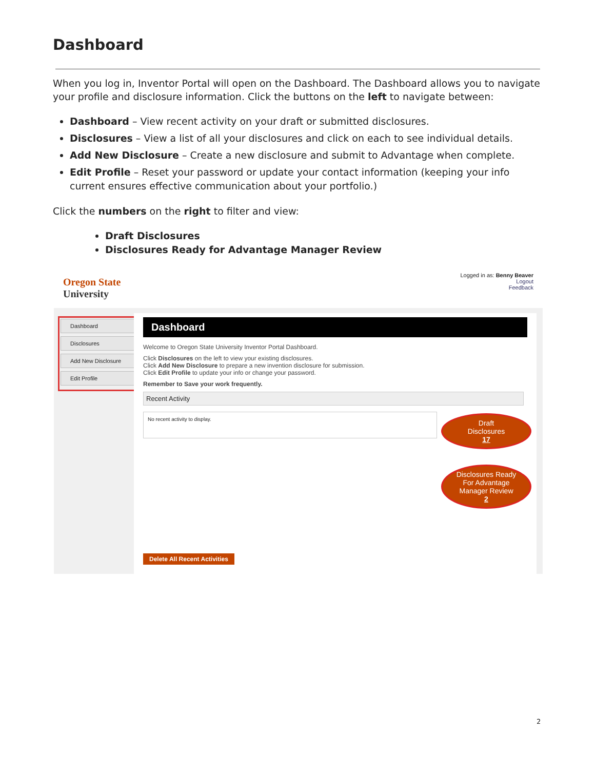Dashboard
When you log in, Inventor Portal will open on the Dashboard. The Dashboard allows you to navigate your profile and disclosure information. Click the buttons on the left to navigate between:
Dashboard – View recent activity on your draft or submitted disclosures.
Disclosures – View a list of all your disclosures and click on each to see individual details.
Add New Disclosure – Create a new disclosure and submit to Advantage when complete.
Edit Profile – Reset your password or update your contact information (keeping your info current ensures effective communication about your portfolio.)
Click the numbers on the right to filter and view:
Draft Disclosures
Disclosures Ready for Advantage Manager Review
Oregon State
University
Logged in as: Benny Beaver
Logout
Feedback
Dashboard
Disclosures
Add New Disclosure
Edit Profile
Dashboard
Welcome to Oregon State University Inventor Portal Dashboard.
Click Disclosures on the left to view your existing disclosures.
Click Add New Disclosure to prepare a new invention disclosure for submission.
Click Edit Profile to update your info or change your password.
Remember to Save your work frequently.
Recent Activity
No recent activity to display.
Draft
Disclosures
17
Disclosures Ready
For Advantage
Manager Review
2
Delete All Recent Activities
2